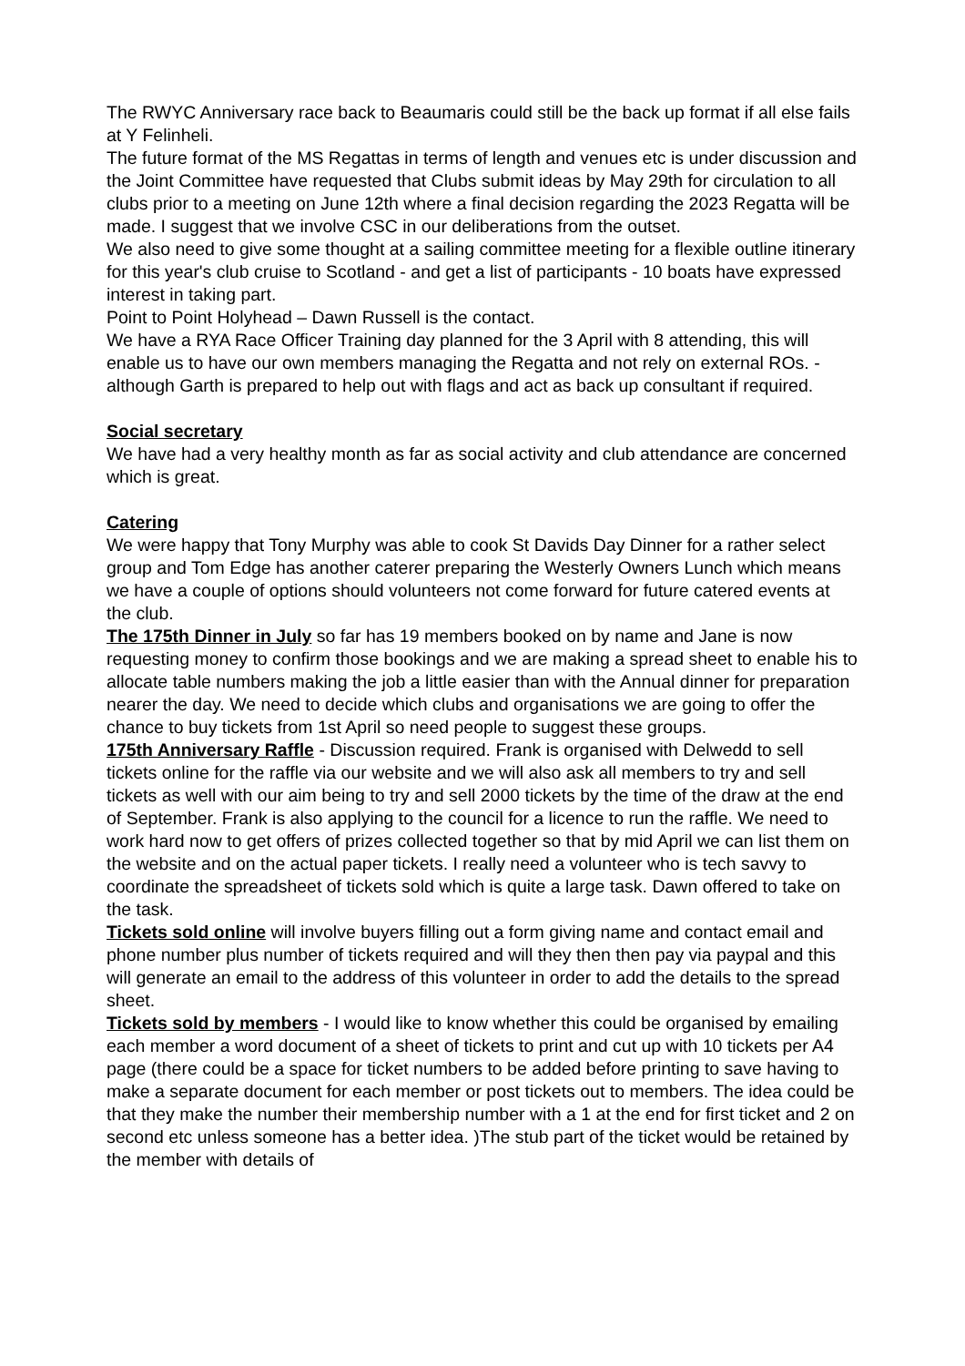The RWYC Anniversary race back to Beaumaris could still be the back up format if all else fails at Y Felinheli.
The future format of the MS Regattas in terms of length and venues etc is under discussion and the Joint Committee have requested that Clubs submit ideas by May 29th for circulation to all clubs prior to a meeting on June 12th where a final decision regarding the 2023 Regatta will be made. I suggest that we involve CSC in our deliberations from the outset.
We also need to give some thought at a sailing committee meeting for a flexible outline itinerary for this year's club cruise to Scotland - and get a list of participants - 10 boats have expressed interest in taking part.
Point to Point Holyhead – Dawn Russell is the contact.
We have a RYA Race Officer Training day planned for the 3 April with 8 attending, this will enable us to have our own members managing the Regatta and not rely on external ROs. - although Garth is prepared to help out with flags and act as back up consultant if required.
Social secretary
We have had a very healthy month as far as social activity and club attendance are concerned which is great.
Catering
We were happy that Tony Murphy was able to cook St Davids Day Dinner for a rather select group and Tom Edge has another caterer preparing the Westerly Owners Lunch which means we have a couple of options should volunteers not come forward for future catered events at the club.
The 175th Dinner in July so far has 19 members booked on by name and Jane is now requesting money to confirm those bookings and we are making a spread sheet to enable his to allocate table numbers making the job a little easier than with the Annual dinner for preparation nearer the day. We need to decide which clubs and organisations we are going to offer the chance to buy tickets from 1st April so need people to suggest these groups.
175th Anniversary Raffle - Discussion required. Frank is organised with Delwedd to sell tickets online for the raffle via our website and we will also ask all members to try and sell tickets as well with our aim being to try and sell 2000 tickets by the time of the draw at the end of September. Frank is also applying to the council for a licence to run the raffle. We need to work hard now to get offers of prizes collected together so that by mid April we can list them on the website and on the actual paper tickets. I really need a volunteer who is tech savvy to coordinate the spreadsheet of tickets sold which is quite a large task. Dawn offered to take on the task.
Tickets sold online will involve buyers filling out a form giving name and contact email and phone number plus number of tickets required and will they then then pay via paypal and this will generate an email to the address of this volunteer in order to add the details to the spread sheet.
Tickets sold by members - I would like to know whether this could be organised by emailing each member a word document of a sheet of tickets to print and cut up with 10 tickets per A4 page (there could be a space for ticket numbers to be added before printing to save having to make a separate document for each member or post tickets out to members. The idea could be that they make the number their membership number with a 1 at the end for first ticket and 2 on second etc unless someone has a better idea. )The stub part of the ticket would be retained by the member with details of